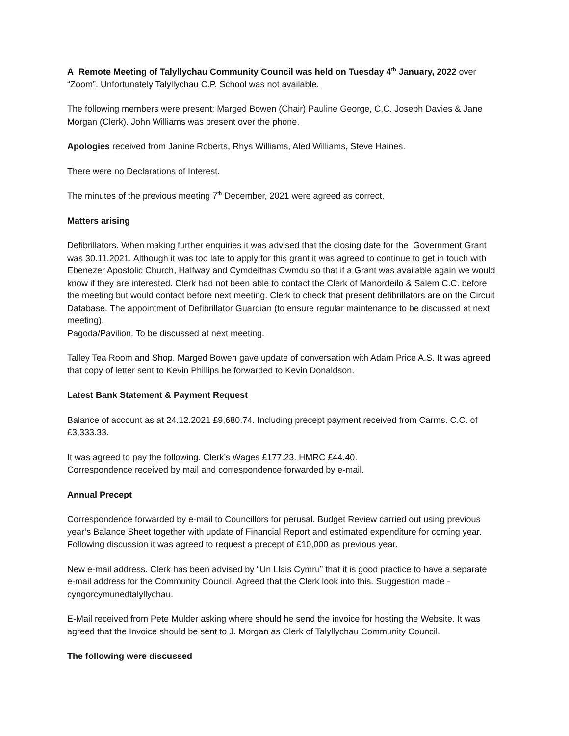A Remote Meeting of Talyllychau Community Council was held on Tuesday 4<sup>th</sup> January, 2022 over “Zoom”. Unfortunately Talyllychau C.P. School was not available.
The following members were present: Marged Bowen (Chair) Pauline George, C.C. Joseph Davies & Jane Morgan (Clerk). John Williams was present over the phone.
Apologies received from Janine Roberts, Rhys Williams, Aled Williams, Steve Haines.
There were no Declarations of Interest.
The minutes of the previous meeting 7<sup>th</sup> December, 2021 were agreed as correct.
Matters arising
Defibrillators. When making further enquiries it was advised that the closing date for the Government Grant was 30.11.2021. Although it was too late to apply for this grant it was agreed to continue to get in touch with Ebenezer Apostolic Church, Halfway and Cymdeithas Cwmdu so that if a Grant was available again we would know if they are interested. Clerk had not been able to contact the Clerk of Manordeilo & Salem C.C. before the meeting but would contact before next meeting. Clerk to check that present defibrillators are on the Circuit Database. The appointment of Defibrillator Guardian (to ensure regular maintenance to be discussed at next meeting).
Pagoda/Pavilion. To be discussed at next meeting.
Talley Tea Room and Shop. Marged Bowen gave update of conversation with Adam Price A.S. It was agreed that copy of letter sent to Kevin Phillips be forwarded to Kevin Donaldson.
Latest Bank Statement & Payment Request
Balance of account as at 24.12.2021 £9,680.74. Including precept payment received from Carms. C.C. of £3,333.33.
It was agreed to pay the following. Clerk’s Wages £177.23. HMRC £44.40.
Correspondence received by mail and correspondence forwarded by e-mail.
Annual Precept
Correspondence forwarded by e-mail to Councillors for perusal. Budget Review carried out using previous year’s Balance Sheet together with update of Financial Report and estimated expenditure for coming year. Following discussion it was agreed to request a precept of £10,000 as previous year.
New e-mail address. Clerk has been advised by “Un Llais Cymru” that it is good practice to have a separate e-mail address for the Community Council. Agreed that the Clerk look into this. Suggestion made - cyngorcymunedtalyllychau.
E-Mail received from Pete Mulder asking where should he send the invoice for hosting the Website. It was agreed that the Invoice should be sent to J. Morgan as Clerk of Talyllychau Community Council.
The following were discussed